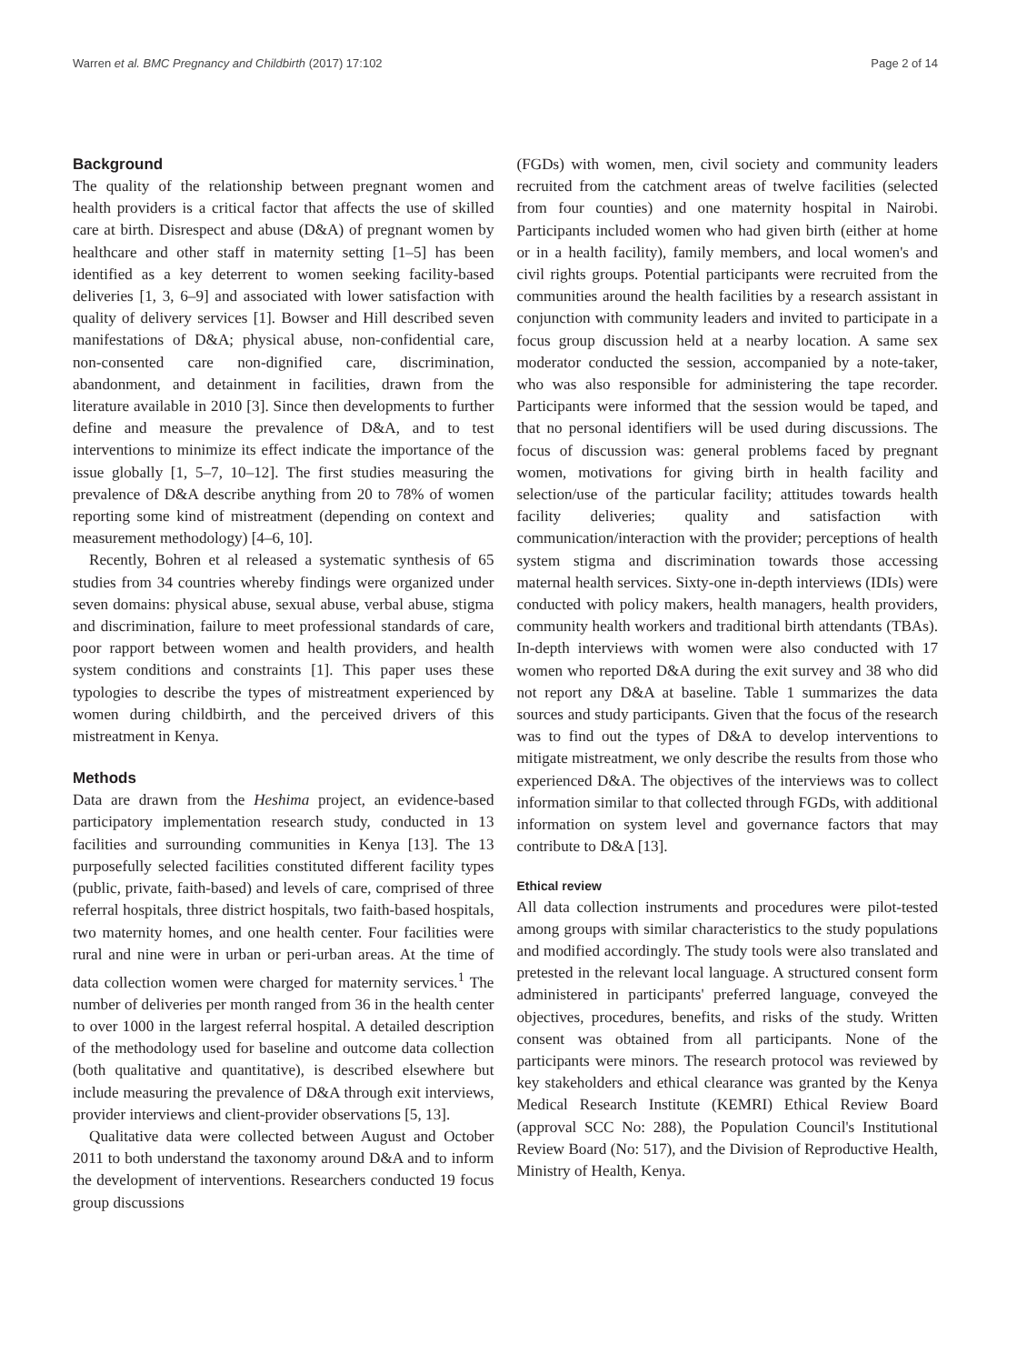Warren et al. BMC Pregnancy and Childbirth (2017) 17:102 Page 2 of 14
Background
The quality of the relationship between pregnant women and health providers is a critical factor that affects the use of skilled care at birth. Disrespect and abuse (D&A) of pregnant women by healthcare and other staff in maternity setting [1–5] has been identified as a key deterrent to women seeking facility-based deliveries [1, 3, 6–9] and associated with lower satisfaction with quality of delivery services [1]. Bowser and Hill described seven manifestations of D&A; physical abuse, non-confidential care, non-consented care non-dignified care, discrimination, abandonment, and detainment in facilities, drawn from the literature available in 2010 [3]. Since then developments to further define and measure the prevalence of D&A, and to test interventions to minimize its effect indicate the importance of the issue globally [1, 5–7, 10–12]. The first studies measuring the prevalence of D&A describe anything from 20 to 78% of women reporting some kind of mistreatment (depending on context and measurement methodology) [4–6, 10].
Recently, Bohren et al released a systematic synthesis of 65 studies from 34 countries whereby findings were organized under seven domains: physical abuse, sexual abuse, verbal abuse, stigma and discrimination, failure to meet professional standards of care, poor rapport between women and health providers, and health system conditions and constraints [1]. This paper uses these typologies to describe the types of mistreatment experienced by women during childbirth, and the perceived drivers of this mistreatment in Kenya.
Methods
Data are drawn from the Heshima project, an evidence-based participatory implementation research study, conducted in 13 facilities and surrounding communities in Kenya [13]. The 13 purposefully selected facilities constituted different facility types (public, private, faith-based) and levels of care, comprised of three referral hospitals, three district hospitals, two faith-based hospitals, two maternity homes, and one health center. Four facilities were rural and nine were in urban or peri-urban areas. At the time of data collection women were charged for maternity services.<sup>1</sup> The number of deliveries per month ranged from 36 in the health center to over 1000 in the largest referral hospital. A detailed description of the methodology used for baseline and outcome data collection (both qualitative and quantitative), is described elsewhere but include measuring the prevalence of D&A through exit interviews, provider interviews and client-provider observations [5, 13].
Qualitative data were collected between August and October 2011 to both understand the taxonomy around D&A and to inform the development of interventions. Researchers conducted 19 focus group discussions
(FGDs) with women, men, civil society and community leaders recruited from the catchment areas of twelve facilities (selected from four counties) and one maternity hospital in Nairobi. Participants included women who had given birth (either at home or in a health facility), family members, and local women's and civil rights groups. Potential participants were recruited from the communities around the health facilities by a research assistant in conjunction with community leaders and invited to participate in a focus group discussion held at a nearby location. A same sex moderator conducted the session, accompanied by a note-taker, who was also responsible for administering the tape recorder. Participants were informed that the session would be taped, and that no personal identifiers will be used during discussions. The focus of discussion was: general problems faced by pregnant women, motivations for giving birth in health facility and selection/use of the particular facility; attitudes towards health facility deliveries; quality and satisfaction with communication/interaction with the provider; perceptions of health system stigma and discrimination towards those accessing maternal health services. Sixty-one in-depth interviews (IDIs) were conducted with policy makers, health managers, health providers, community health workers and traditional birth attendants (TBAs). In-depth interviews with women were also conducted with 17 women who reported D&A during the exit survey and 38 who did not report any D&A at baseline. Table 1 summarizes the data sources and study participants. Given that the focus of the research was to find out the types of D&A to develop interventions to mitigate mistreatment, we only describe the results from those who experienced D&A. The objectives of the interviews was to collect information similar to that collected through FGDs, with additional information on system level and governance factors that may contribute to D&A [13].
Ethical review
All data collection instruments and procedures were pilot-tested among groups with similar characteristics to the study populations and modified accordingly. The study tools were also translated and pretested in the relevant local language. A structured consent form administered in participants' preferred language, conveyed the objectives, procedures, benefits, and risks of the study. Written consent was obtained from all participants. None of the participants were minors. The research protocol was reviewed by key stakeholders and ethical clearance was granted by the Kenya Medical Research Institute (KEMRI) Ethical Review Board (approval SCC No: 288), the Population Council's Institutional Review Board (No: 517), and the Division of Reproductive Health, Ministry of Health, Kenya.